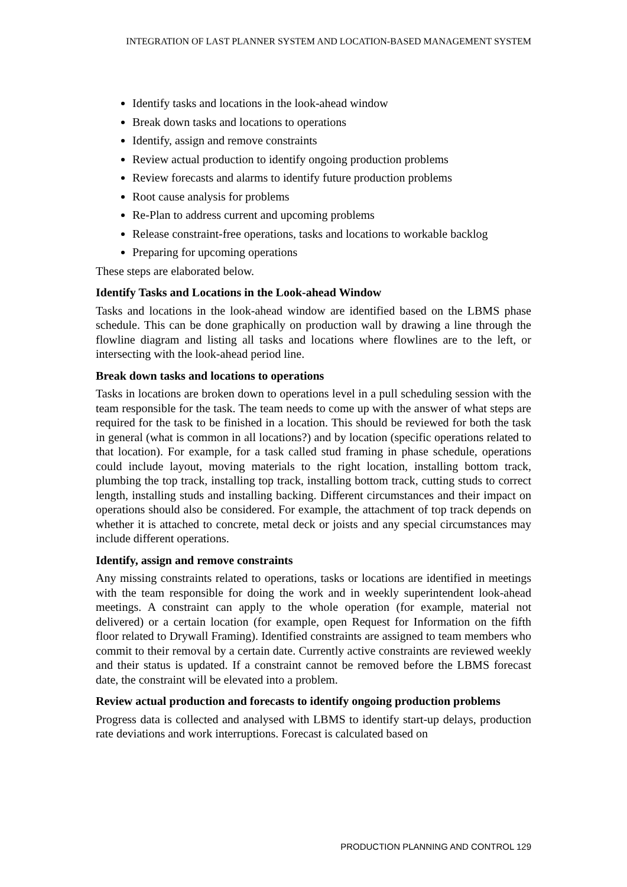INTEGRATION OF LAST PLANNER SYSTEM AND LOCATION-BASED MANAGEMENT SYSTEM
Identify tasks and locations in the look-ahead window
Break down tasks and locations to operations
Identify, assign and remove constraints
Review actual production to identify ongoing production problems
Review forecasts and alarms to identify future production problems
Root cause analysis for problems
Re-Plan to address current and upcoming problems
Release constraint-free operations, tasks and locations to workable backlog
Preparing for upcoming operations
These steps are elaborated below.
Identify Tasks and Locations in the Look-ahead Window
Tasks and locations in the look-ahead window are identified based on the LBMS phase schedule. This can be done graphically on production wall by drawing a line through the flowline diagram and listing all tasks and locations where flowlines are to the left, or intersecting with the look-ahead period line.
Break down tasks and locations to operations
Tasks in locations are broken down to operations level in a pull scheduling session with the team responsible for the task. The team needs to come up with the answer of what steps are required for the task to be finished in a location. This should be reviewed for both the task in general (what is common in all locations?) and by location (specific operations related to that location). For example, for a task called stud framing in phase schedule, operations could include layout, moving materials to the right location, installing bottom track, plumbing the top track, installing top track, installing bottom track, cutting studs to correct length, installing studs and installing backing. Different circumstances and their impact on operations should also be considered. For example, the attachment of top track depends on whether it is attached to concrete, metal deck or joists and any special circumstances may include different operations.
Identify, assign and remove constraints
Any missing constraints related to operations, tasks or locations are identified in meetings with the team responsible for doing the work and in weekly superintendent look-ahead meetings. A constraint can apply to the whole operation (for example, material not delivered) or a certain location (for example, open Request for Information on the fifth floor related to Drywall Framing). Identified constraints are assigned to team members who commit to their removal by a certain date. Currently active constraints are reviewed weekly and their status is updated. If a constraint cannot be removed before the LBMS forecast date, the constraint will be elevated into a problem.
Review actual production and forecasts to identify ongoing production problems
Progress data is collected and analysed with LBMS to identify start-up delays, production rate deviations and work interruptions. Forecast is calculated based on
PRODUCTION PLANNING AND CONTROL 129